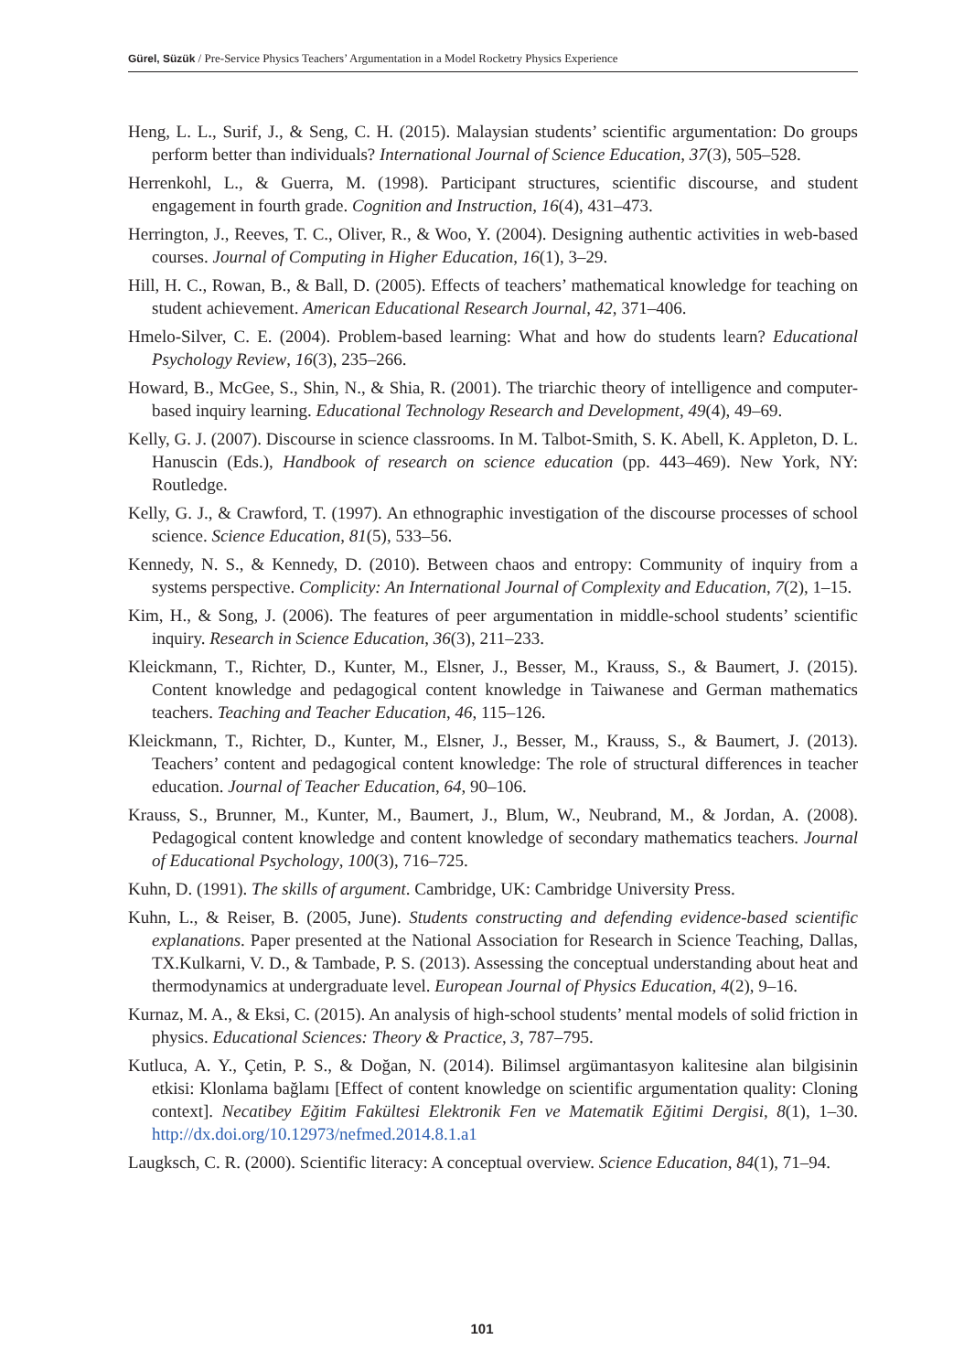Gürel, Süzük / Pre-Service Physics Teachers’ Argumentation in a Model Rocketry Physics Experience
Heng, L. L., Surif, J., & Seng, C. H. (2015). Malaysian students’ scientific argumentation: Do groups perform better than individuals? International Journal of Science Education, 37(3), 505–528.
Herrenkohl, L., & Guerra, M. (1998). Participant structures, scientific discourse, and student engagement in fourth grade. Cognition and Instruction, 16(4), 431–473.
Herrington, J., Reeves, T. C., Oliver, R., & Woo, Y. (2004). Designing authentic activities in web-based courses. Journal of Computing in Higher Education, 16(1), 3–29.
Hill, H. C., Rowan, B., & Ball, D. (2005). Effects of teachers’ mathematical knowledge for teaching on student achievement. American Educational Research Journal, 42, 371–406.
Hmelo-Silver, C. E. (2004). Problem-based learning: What and how do students learn? Educational Psychology Review, 16(3), 235–266.
Howard, B., McGee, S., Shin, N., & Shia, R. (2001). The triarchic theory of intelligence and computer-based inquiry learning. Educational Technology Research and Development, 49(4), 49–69.
Kelly, G. J. (2007). Discourse in science classrooms. In M. Talbot-Smith, S. K. Abell, K. Appleton, D. L. Hanuscin (Eds.), Handbook of research on science education (pp. 443–469). New York, NY: Routledge.
Kelly, G. J., & Crawford, T. (1997). An ethnographic investigation of the discourse processes of school science. Science Education, 81(5), 533–56.
Kennedy, N. S., & Kennedy, D. (2010). Between chaos and entropy: Community of inquiry from a systems perspective. Complicity: An International Journal of Complexity and Education, 7(2), 1–15.
Kim, H., & Song, J. (2006). The features of peer argumentation in middle-school students’ scientific inquiry. Research in Science Education, 36(3), 211–233.
Kleickmann, T., Richter, D., Kunter, M., Elsner, J., Besser, M., Krauss, S., & Baumert, J. (2015). Content knowledge and pedagogical content knowledge in Taiwanese and German mathematics teachers. Teaching and Teacher Education, 46, 115–126.
Kleickmann, T., Richter, D., Kunter, M., Elsner, J., Besser, M., Krauss, S., & Baumert, J. (2013). Teachers’ content and pedagogical content knowledge: The role of structural differences in teacher education. Journal of Teacher Education, 64, 90–106.
Krauss, S., Brunner, M., Kunter, M., Baumert, J., Blum, W., Neubrand, M., & Jordan, A. (2008). Pedagogical content knowledge and content knowledge of secondary mathematics teachers. Journal of Educational Psychology, 100(3), 716–725.
Kuhn, D. (1991). The skills of argument. Cambridge, UK: Cambridge University Press.
Kuhn, L., & Reiser, B. (2005, June). Students constructing and defending evidence-based scientific explanations. Paper presented at the National Association for Research in Science Teaching, Dallas, TX.Kulkarni, V. D., & Tambade, P. S. (2013). Assessing the conceptual understanding about heat and thermodynamics at undergraduate level. European Journal of Physics Education, 4(2), 9–16.
Kurnaz, M. A., & Eksi, C. (2015). An analysis of high-school students’ mental models of solid friction in physics. Educational Sciences: Theory & Practice, 3, 787–795.
Kutluca, A. Y., Çetin, P. S., & Doğan, N. (2014). Bilimsel argümantasyon kalitesine alan bilgisinin etkisi: Klonlama bağlamı [Effect of content knowledge on scientific argumentation quality: Cloning context]. Necatibey Eğitim Fakültesi Elektronik Fen ve Matematik Eğitimi Dergisi, 8(1), 1–30. http://dx.doi.org/10.12973/nefmed.2014.8.1.a1
Laugksch, C. R. (2000). Scientific literacy: A conceptual overview. Science Education, 84(1), 71–94.
101